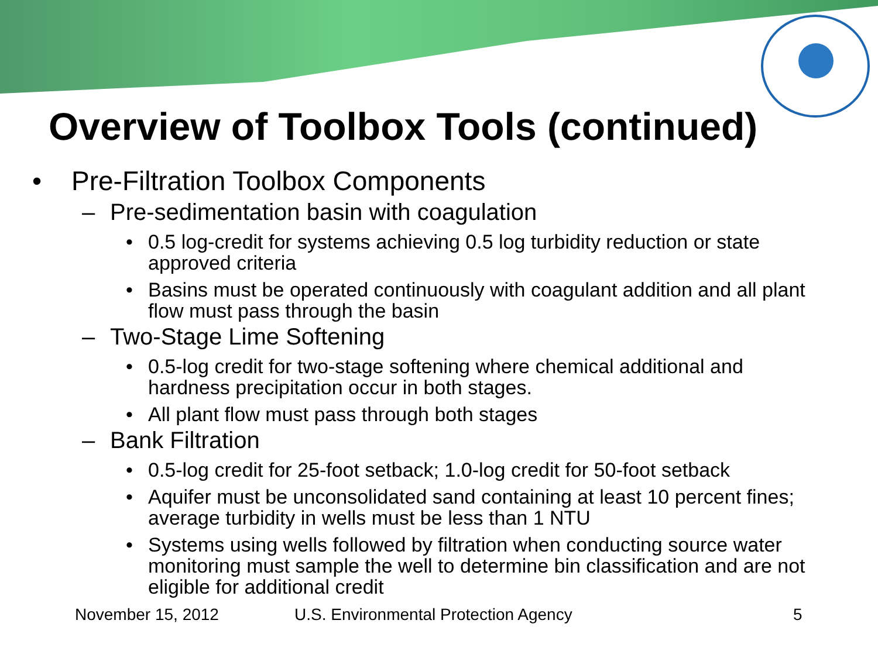Overview of Toolbox Tools (continued)
• Pre-Filtration Toolbox Components
– Pre-sedimentation basin with coagulation
• 0.5 log-credit for systems achieving 0.5 log turbidity reduction or state approved criteria
• Basins must be operated continuously with coagulant addition and all plant flow must pass through the basin
– Two-Stage Lime Softening
• 0.5-log credit for two-stage softening where chemical additional and hardness precipitation occur in both stages.
• All plant flow must pass through both stages
– Bank Filtration
• 0.5-log credit for 25-foot setback; 1.0-log credit for 50-foot setback
• Aquifer must be unconsolidated sand containing at least 10 percent fines; average turbidity in wells must be less than 1 NTU
• Systems using wells followed by filtration when conducting source water monitoring must sample the well to determine bin classification and are not eligible for additional credit
November 15, 2012
U.S. Environmental Protection Agency
5